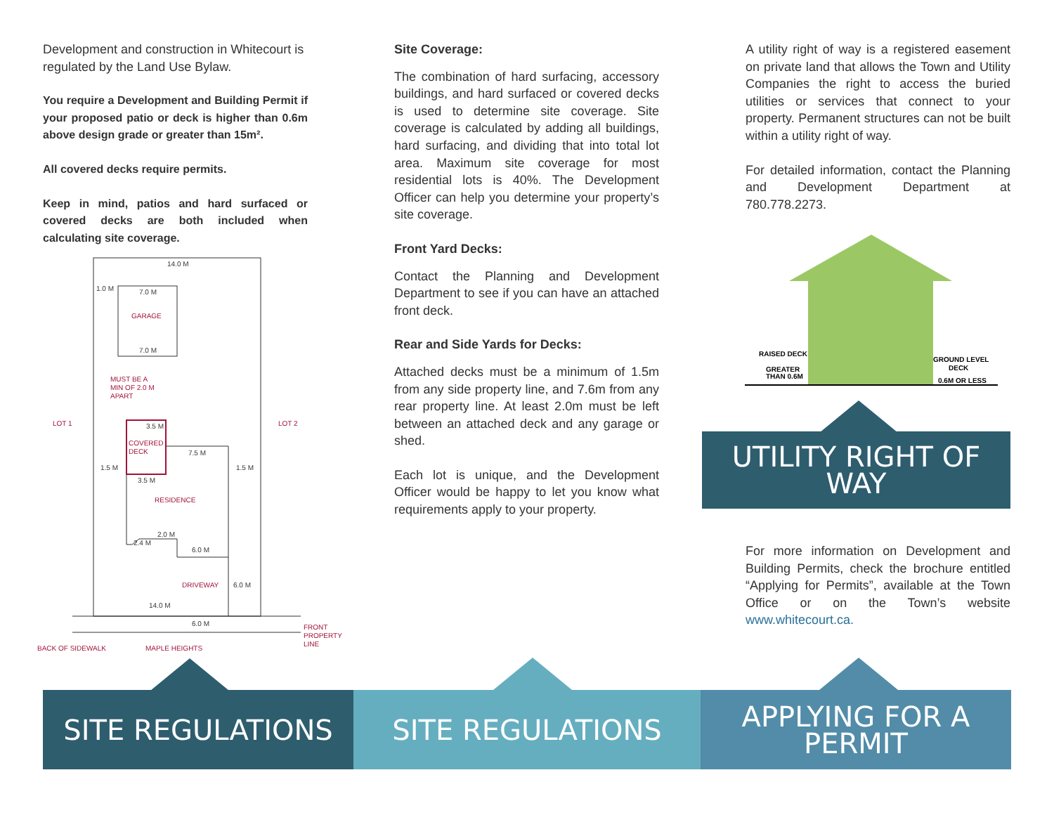Development and construction in Whitecourt is regulated by the Land Use Bylaw.
You require a Development and Building Permit if your proposed patio or deck is higher than 0.6m above design grade or greater than 15m².
All covered decks require permits.
Keep in mind, patios and hard surfaced or covered decks are both included when calculating site coverage.
14.0 M
7.0 M
7.0 M
3.5 M
7.5 M
3.5 M
1.5 M
1.5 M
2.0 M
2.4 M
6.0 M
6.0 M
14.0 M
6.0 M
1.0 M
GARAGE
MUST BE A
MIN OF 2.0 M
APART
LOT 1
LOT 2
COVERED
DECK
RESIDENCE
DRIVEWAY
FRONT
PROPERTY
LINE
BACK OF SIDEWALK
MAPLE HEIGHTS
Site Coverage:
The combination of hard surfacing, accessory buildings, and hard surfaced or covered decks is used to determine site coverage. Site coverage is calculated by adding all buildings, hard surfacing, and dividing that into total lot area. Maximum site coverage for most residential lots is 40%. The Development Officer can help you determine your property’s site coverage.
Front Yard Decks:
Contact the Planning and Development Department to see if you can have an attached front deck.
Rear and Side Yards for Decks:
Attached decks must be a minimum of 1.5m from any side property line, and 7.6m from any rear property line. At least 2.0m must be left between an attached deck and any garage or shed.
Each lot is unique, and the Development Officer would be happy to let you know what requirements apply to your property.
A utility right of way is a registered easement on private land that allows the Town and Utility Companies the right to access the buried utilities or services that connect to your property. Permanent structures can not be built within a utility right of way.
For detailed information, contact the Planning and Development Department at 780.778.2273.
RAISED DECK
GREATER
THAN 0.6M
GROUND LEVEL
DECK
0.6M OR LESS
UTILITY RIGHT OF WAY
For more information on Development and Building Permits, check the brochure entitled “Applying for Permits”, available at the Town Office or on the Town’s website www.whitecourt.ca.
SITE REGULATIONS SITE REGULATIONS
APPLYING FOR A
PERMIT